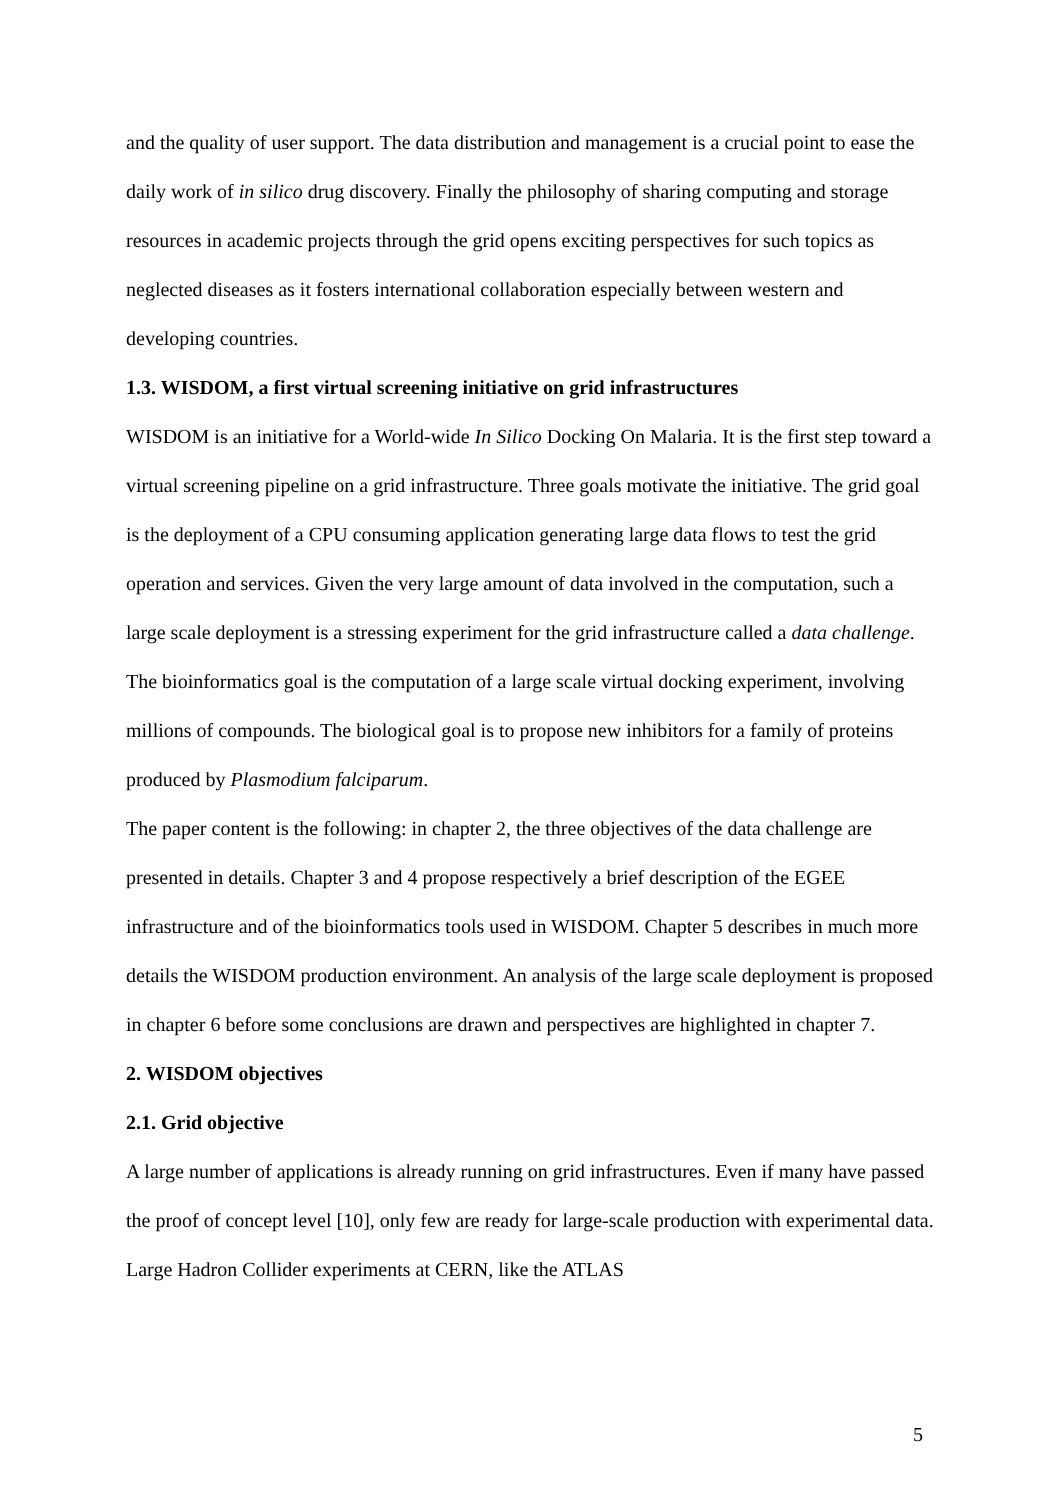and the quality of user support. The data distribution and management is a crucial point to ease the daily work of in silico drug discovery. Finally the philosophy of sharing computing and storage resources in academic projects through the grid opens exciting perspectives for such topics as neglected diseases as it fosters international collaboration especially between western and developing countries.
1.3. WISDOM, a first virtual screening initiative on grid infrastructures
WISDOM is an initiative for a World-wide In Silico Docking On Malaria. It is the first step toward a virtual screening pipeline on a grid infrastructure. Three goals motivate the initiative. The grid goal is the deployment of a CPU consuming application generating large data flows to test the grid operation and services. Given the very large amount of data involved in the computation, such a large scale deployment is a stressing experiment for the grid infrastructure called a data challenge. The bioinformatics goal is the computation of a large scale virtual docking experiment, involving millions of compounds. The biological goal is to propose new inhibitors for a family of proteins produced by Plasmodium falciparum.
The paper content is the following: in chapter 2, the three objectives of the data challenge are presented in details. Chapter 3 and 4 propose respectively a brief description of the EGEE infrastructure and of the bioinformatics tools used in WISDOM. Chapter 5 describes in much more details the WISDOM production environment. An analysis of the large scale deployment is proposed in chapter 6 before some conclusions are drawn and perspectives are highlighted in chapter 7.
2. WISDOM objectives
2.1. Grid objective
A large number of applications is already running on grid infrastructures. Even if many have passed the proof of concept level [10], only few are ready for large-scale production with experimental data. Large Hadron Collider experiments at CERN, like the ATLAS
5